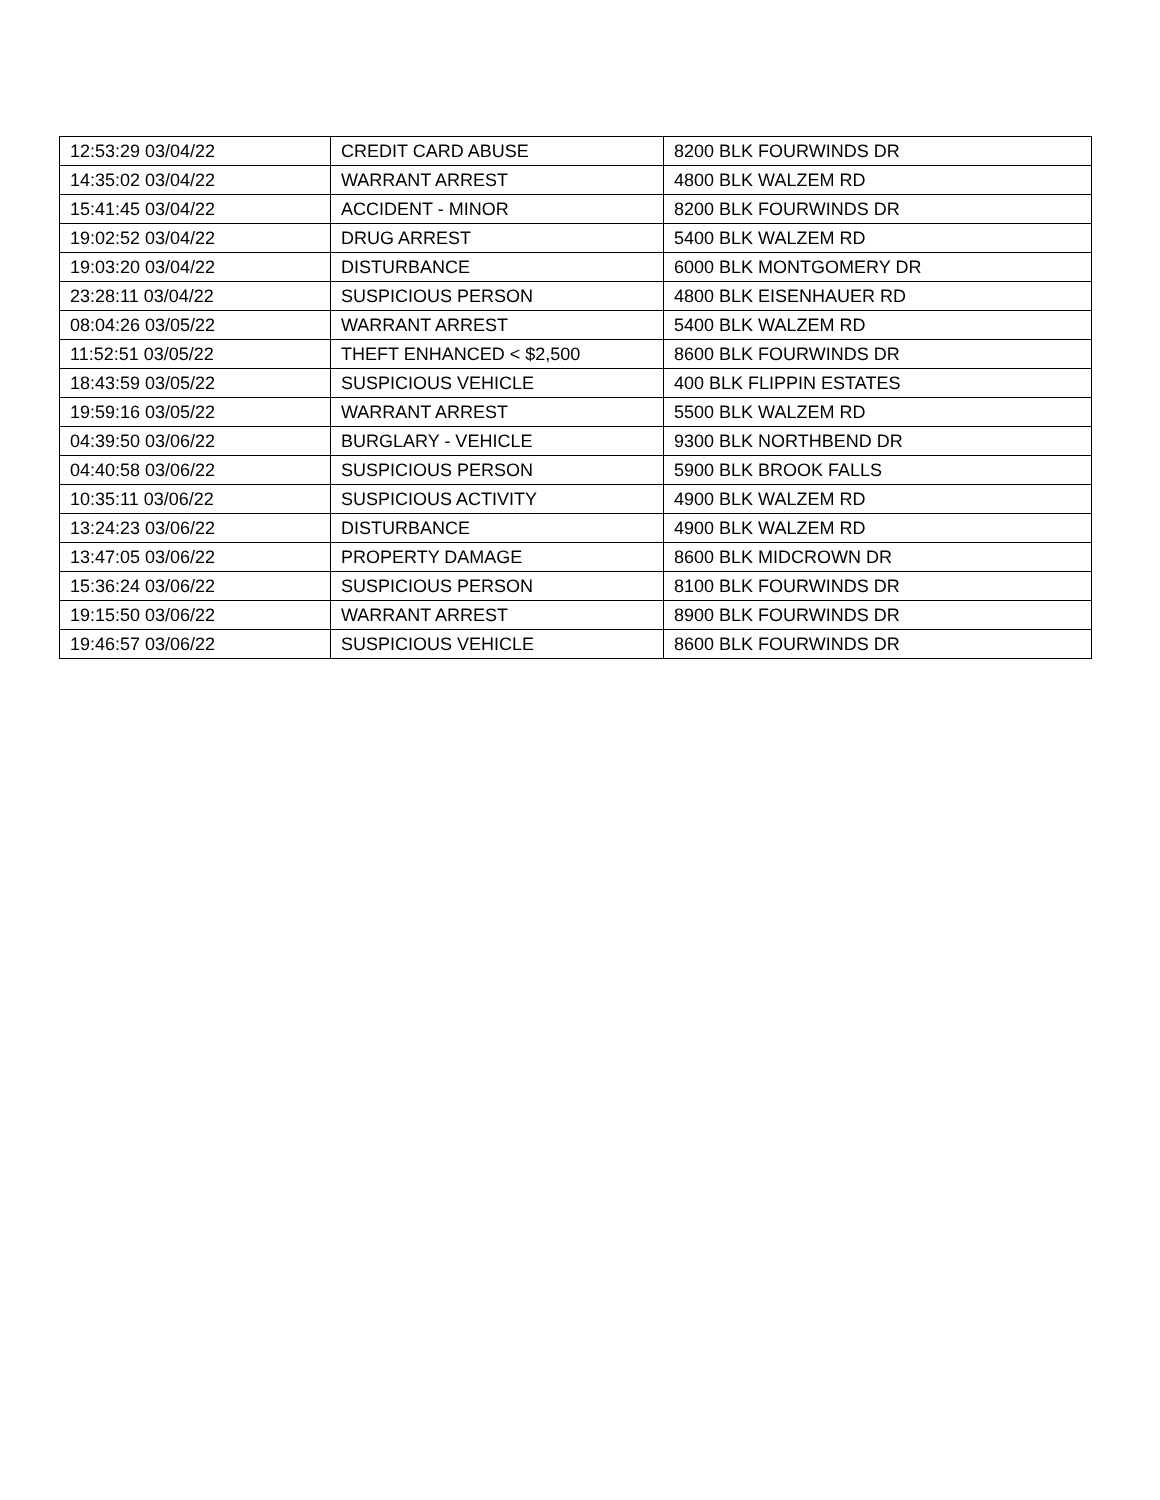| 12:53:29 03/04/22 | CREDIT CARD ABUSE | 8200 BLK FOURWINDS DR |
| 14:35:02 03/04/22 | WARRANT ARREST | 4800 BLK WALZEM RD |
| 15:41:45 03/04/22 | ACCIDENT - MINOR | 8200 BLK FOURWINDS DR |
| 19:02:52 03/04/22 | DRUG ARREST | 5400 BLK WALZEM RD |
| 19:03:20 03/04/22 | DISTURBANCE | 6000 BLK MONTGOMERY DR |
| 23:28:11 03/04/22 | SUSPICIOUS PERSON | 4800 BLK EISENHAUER RD |
| 08:04:26 03/05/22 | WARRANT ARREST | 5400 BLK WALZEM RD |
| 11:52:51 03/05/22 | THEFT ENHANCED < $2,500 | 8600 BLK FOURWINDS DR |
| 18:43:59 03/05/22 | SUSPICIOUS VEHICLE | 400 BLK FLIPPIN ESTATES |
| 19:59:16 03/05/22 | WARRANT ARREST | 5500 BLK WALZEM RD |
| 04:39:50 03/06/22 | BURGLARY - VEHICLE | 9300 BLK NORTHBEND DR |
| 04:40:58 03/06/22 | SUSPICIOUS PERSON | 5900 BLK BROOK FALLS |
| 10:35:11 03/06/22 | SUSPICIOUS ACTIVITY | 4900 BLK WALZEM RD |
| 13:24:23 03/06/22 | DISTURBANCE | 4900 BLK WALZEM RD |
| 13:47:05 03/06/22 | PROPERTY DAMAGE | 8600 BLK MIDCROWN DR |
| 15:36:24 03/06/22 | SUSPICIOUS PERSON | 8100 BLK FOURWINDS DR |
| 19:15:50 03/06/22 | WARRANT ARREST | 8900 BLK FOURWINDS DR |
| 19:46:57 03/06/22 | SUSPICIOUS VEHICLE | 8600 BLK FOURWINDS DR |